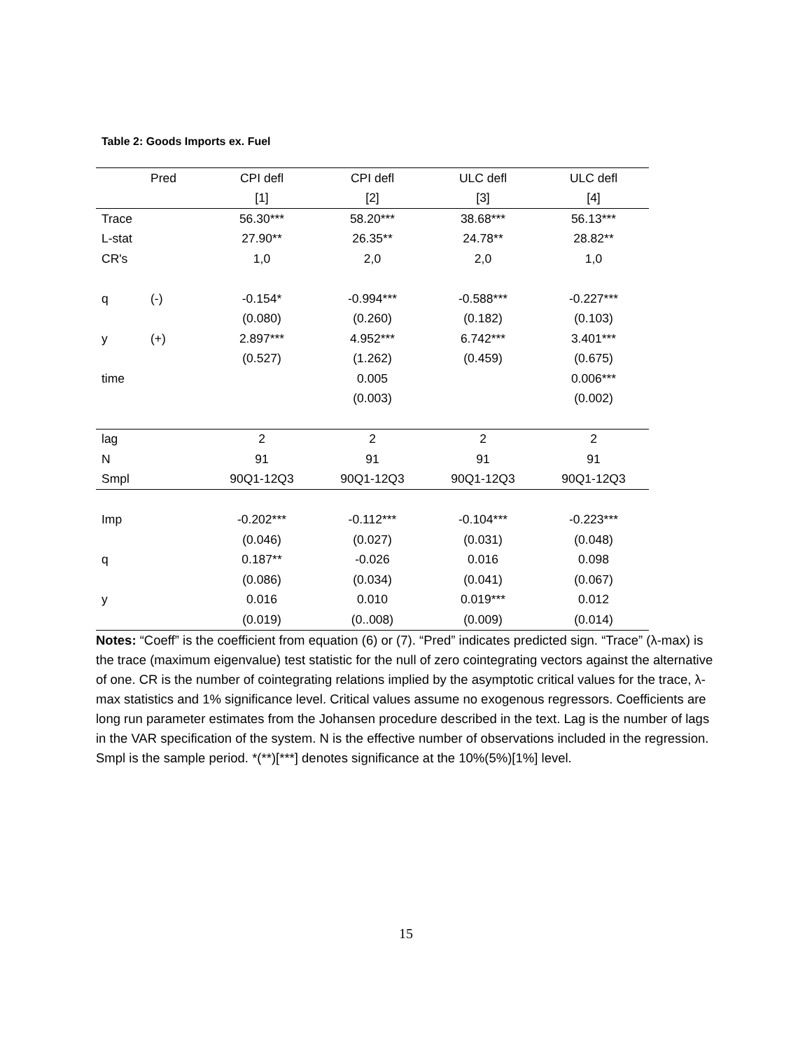Table 2: Goods Imports ex. Fuel
| | Pred | CPI defl | CPI defl | ULC defl | ULC defl |
| --- | --- | --- | --- | --- | --- |
| | | [1] | [2] | [3] | [4] |
| Trace | | 56.30*** | 58.20*** | 38.68*** | 56.13*** |
| L-stat | | 27.90** | 26.35** | 24.78** | 28.82** |
| CR's | | 1,0 | 2,0 | 2,0 | 1,0 |
| q | (-) | -0.154* | -0.994*** | -0.588*** | -0.227*** |
| | | (0.080) | (0.260) | (0.182) | (0.103) |
| y | (+) | 2.897*** | 4.952*** | 6.742*** | 3.401*** |
| | | (0.527) | (1.262) | (0.459) | (0.675) |
| time | | | 0.005 | | 0.006*** |
| | | | (0.003) | | (0.002) |
| lag | | 2 | 2 | 2 | 2 |
| N | | 91 | 91 | 91 | 91 |
| Smpl | | 90Q1-12Q3 | 90Q1-12Q3 | 90Q1-12Q3 | 90Q1-12Q3 |
| Imp | | -0.202*** | -0.112*** | -0.104*** | -0.223*** |
| | | (0.046) | (0.027) | (0.031) | (0.048) |
| q | | 0.187** | -0.026 | 0.016 | 0.098 |
| | | (0.086) | (0.034) | (0.041) | (0.067) |
| y | | 0.016 | 0.010 | 0.019*** | 0.012 |
| | | (0.019) | (0..008) | (0.009) | (0.014) |
Notes: “Coeff” is the coefficient from equation (6) or (7). “Pred” indicates predicted sign. “Trace” (λ-max) is the trace (maximum eigenvalue) test statistic for the null of zero cointegrating vectors against the alternative of one. CR is the number of cointegrating relations implied by the asymptotic critical values for the trace, λ-max statistics and 1% significance level. Critical values assume no exogenous regressors. Coefficients are long run parameter estimates from the Johansen procedure described in the text. Lag is the number of lags in the VAR specification of the system. N is the effective number of observations included in the regression. Smpl is the sample period. *(**)[***] denotes significance at the 10%(5%)[1%] level.
15